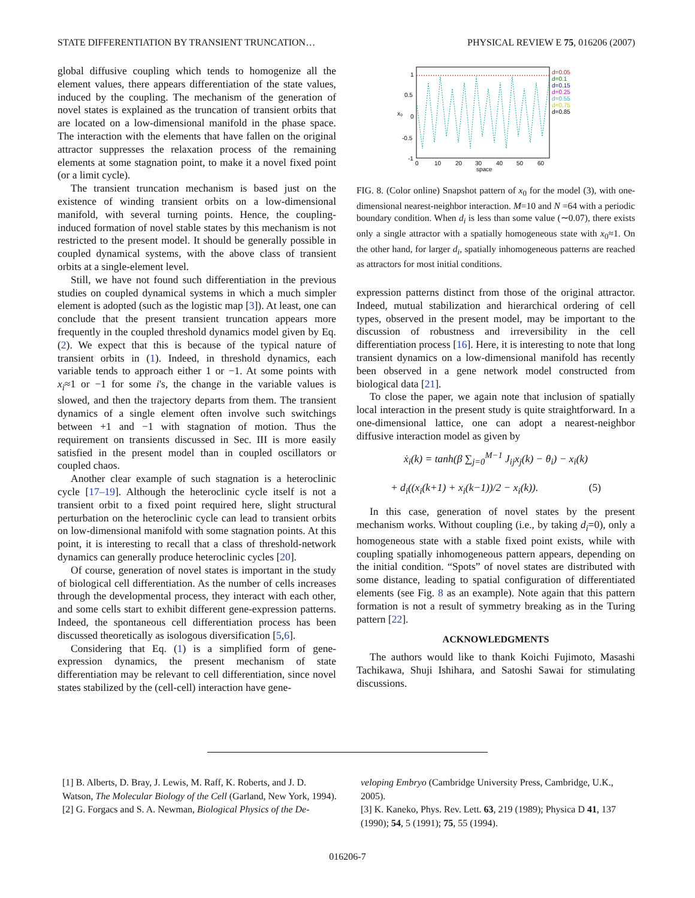STATE DIFFERENTIATION BY TRANSIENT TRUNCATION… PHYSICAL REVIEW E 75, 016206 (2007)
global diffusive coupling which tends to homogenize all the element values, there appears differentiation of the state values, induced by the coupling. The mechanism of the generation of novel states is explained as the truncation of transient orbits that are located on a low-dimensional manifold in the phase space. The interaction with the elements that have fallen on the original attractor suppresses the relaxation process of the remaining elements at some stagnation point, to make it a novel fixed point (or a limit cycle).
The transient truncation mechanism is based just on the existence of winding transient orbits on a low-dimensional manifold, with several turning points. Hence, the coupling-induced formation of novel stable states by this mechanism is not restricted to the present model. It should be generally possible in coupled dynamical systems, with the above class of transient orbits at a single-element level.
Still, we have not found such differentiation in the previous studies on coupled dynamical systems in which a much simpler element is adopted (such as the logistic map [3]). At least, one can conclude that the present transient truncation appears more frequently in the coupled threshold dynamics model given by Eq. (2). We expect that this is because of the typical nature of transient orbits in (1). Indeed, in threshold dynamics, each variable tends to approach either 1 or −1. At some points with x<sub>i</sub>≈1 or −1 for some i's, the change in the variable values is slowed, and then the trajectory departs from them. The transient dynamics of a single element often involve such switchings between +1 and −1 with stagnation of motion. Thus the requirement on transients discussed in Sec. III is more easily satisfied in the present model than in coupled oscillators or coupled chaos.
Another clear example of such stagnation is a heteroclinic cycle [17–19]. Although the heteroclinic cycle itself is not a transient orbit to a fixed point required here, slight structural perturbation on the heteroclinic cycle can lead to transient orbits on low-dimensional manifold with some stagnation points. At this point, it is interesting to recall that a class of threshold-network dynamics can generally produce heteroclinic cycles [20].
Of course, generation of novel states is important in the study of biological cell differentiation. As the number of cells increases through the developmental process, they interact with each other, and some cells start to exhibit different gene-expression patterns. Indeed, the spontaneous cell differentiation process has been discussed theoretically as isologous diversification [5,6].
Considering that Eq. (1) is a simplified form of gene-expression dynamics, the present mechanism of state differentiation may be relevant to cell differentiation, since novel states stabilized by the (cell-cell) interaction have gene-
1
0.5
0
-0.5
-1
0
10
20
30
40
50
60
space
x₀
d=0.05
d=0.1
d=0.15
d=0.25
d=0.55
d=0.75
d=0.85
FIG. 8. (Color online) Snapshot pattern of x<sub>0</sub> for the model (3), with one-dimensional nearest-neighbor interaction. M=10 and N =64 with a periodic boundary condition. When d<sub>i</sub> is less than some value (∼0.07), there exists only a single attractor with a spatially homogeneous state with x<sub>0</sub>≈1. On the other hand, for larger d<sub>i</sub>, spatially inhomogeneous patterns are reached as attractors for most initial conditions.
expression patterns distinct from those of the original attractor. Indeed, mutual stabilization and hierarchical ordering of cell types, observed in the present model, may be important to the discussion of robustness and irreversibility in the cell differentiation process [16]. Here, it is interesting to note that long transient dynamics on a low-dimensional manifold has recently been observed in a gene network model constructed from biological data [21].
To close the paper, we again note that inclusion of spatially local interaction in the present study is quite straightforward. In a one-dimensional lattice, one can adopt a nearest-neighbor diffusive interaction model as given by
ẋ<sub>i</sub>(k) = tanh(β ∑<sub>j=0</sub><sup>M−1</sup> J<sub>ij</sub>x<sub>j</sub>(k) − θ<sub>i</sub>) − x<sub>i</sub>(k)
+ d<sub>i</sub>((x<sub>i</sub>(k+1) + x<sub>i</sub>(k−1))/2 − x<sub>i</sub>(k)). (5)
In this case, generation of novel states by the present mechanism works. Without coupling (i.e., by taking d<sub>i</sub>=0), only a homogeneous state with a stable fixed point exists, while with coupling spatially inhomogeneous pattern appears, depending on the initial condition. “Spots” of novel states are distributed with some distance, leading to spatial configuration of differentiated elements (see Fig. 8 as an example). Note again that this pattern formation is not a result of symmetry breaking as in the Turing pattern [22].
ACKNOWLEDGMENTS
The authors would like to thank Koichi Fujimoto, Masashi Tachikawa, Shuji Ishihara, and Satoshi Sawai for stimulating discussions.
[1] B. Alberts, D. Bray, J. Lewis, M. Raff, K. Roberts, and J. D. Watson, The Molecular Biology of the Cell (Garland, New York, 1994).
[2] G. Forgacs and S. A. Newman, Biological Physics of the De-
veloping Embryo (Cambridge University Press, Cambridge, U.K., 2005).
[3] K. Kaneko, Phys. Rev. Lett. 63, 219 (1989); Physica D 41, 137 (1990); 54, 5 (1991); 75, 55 (1994).
016206-7